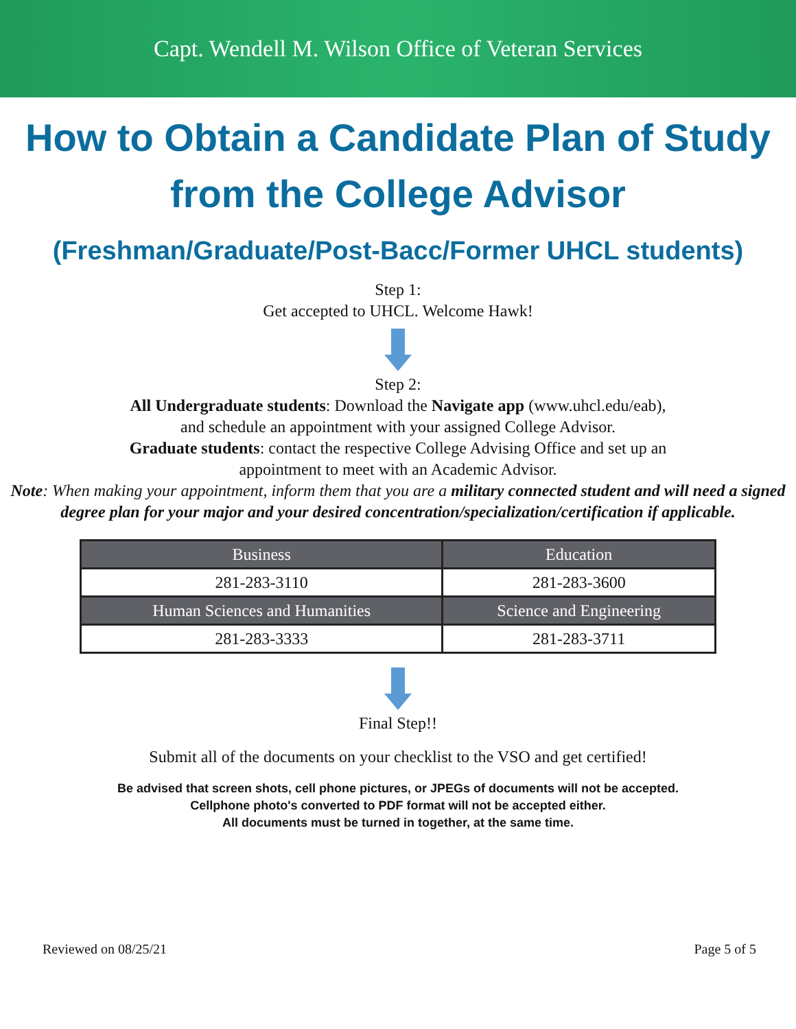Capt. Wendell M. Wilson Office of Veteran Services
How to Obtain a Candidate Plan of Study
from the College Advisor
(Freshman/Graduate/Post-Bacc/Former UHCL students)
Step 1:
Get accepted to UHCL. Welcome Hawk!
Step 2:
All Undergraduate students: Download the Navigate app (www.uhcl.edu/eab),
and schedule an appointment with your assigned College Advisor.
Graduate students: contact the respective College Advising Office and set up an
appointment to meet with an Academic Advisor.
Note: When making your appointment, inform them that you are a military connected student and will need a signed degree plan for your major and your desired concentration/specialization/certification if applicable.
| Business | Education |
| --- | --- |
| 281-283-3110 | 281-283-3600 |
| Human Sciences and Humanities | Science and Engineering |
| 281-283-3333 | 281-283-3711 |
Final Step!!
Submit all of the documents on your checklist to the VSO and get certified!
Be advised that screen shots, cell phone pictures, or JPEGs of documents will not be accepted.
Cellphone photo's converted to PDF format will not be accepted either.
All documents must be turned in together, at the same time.
Reviewed on 08/25/21 Page 5 of 5